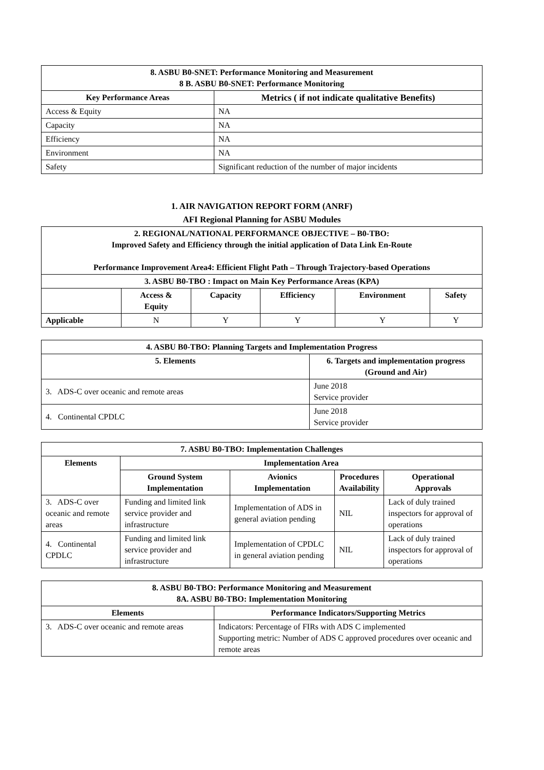| 8. ASBU B0-SNET: Performance Monitoring and Measurement 8 B. ASBU B0-SNET: Performance Monitoring | |
| --- | --- |
| Key Performance Areas | Metrics ( if not indicate qualitative Benefits) |
| Access & Equity | NA |
| Capacity | NA |
| Efficiency | NA |
| Environment | NA |
| Safety | Significant reduction of the number of major incidents |
1. AIR NAVIGATION REPORT FORM (ANRF)
AFI Regional Planning for ASBU Modules
| 2. REGIONAL/NATIONAL PERFORMANCE OBJECTIVE – B0-TBO: Improved Safety and Efficiency through the initial application of Data Link En-Route Performance Improvement Area4: Efficient Flight Path – Through Trajectory-based Operations | | | | | |
| --- | --- | --- | --- | --- | --- |
| 3. ASBU B0-TBO : Impact on Main Key Performance Areas (KPA) | | | | | |
| | Access & Equity | Capacity | Efficiency | Environment | Safety |
| Applicable | N | Y | Y | Y | Y |
| 4. ASBU B0-TBO: Planning Targets and Implementation Progress | |
| --- | --- |
| 5. Elements | 6. Targets and implementation progress (Ground and Air) |
| 3. ADS-C over oceanic and remote areas | June 2018 Service provider |
| 4. Continental CPDLC | June 2018 Service provider |
| 7. ASBU B0-TBO: Implementation Challenges | | | | |
| --- | --- | --- | --- | --- |
| Elements | Implementation Area | | | |
| | Ground System Implementation | Avionics Implementation | Procedures Availability | Operational Approvals |
| 3. ADS-C over oceanic and remote areas | Funding and limited link service provider and infrastructure | Implementation of ADS in general aviation pending | NIL | Lack of duly trained inspectors for approval of operations |
| 4. Continental CPDLC | Funding and limited link service provider and infrastructure | Implementation of CPDLC in general aviation pending | NIL | Lack of duly trained inspectors for approval of operations |
| 8. ASBU B0-TBO: Performance Monitoring and Measurement 8A. ASBU B0-TBO: Implementation Monitoring | |
| --- | --- |
| Elements | Performance Indicators/Supporting Metrics |
| 3. ADS-C over oceanic and remote areas | Indicators: Percentage of FIRs with ADS C implemented Supporting metric: Number of ADS C approved procedures over oceanic and remote areas |